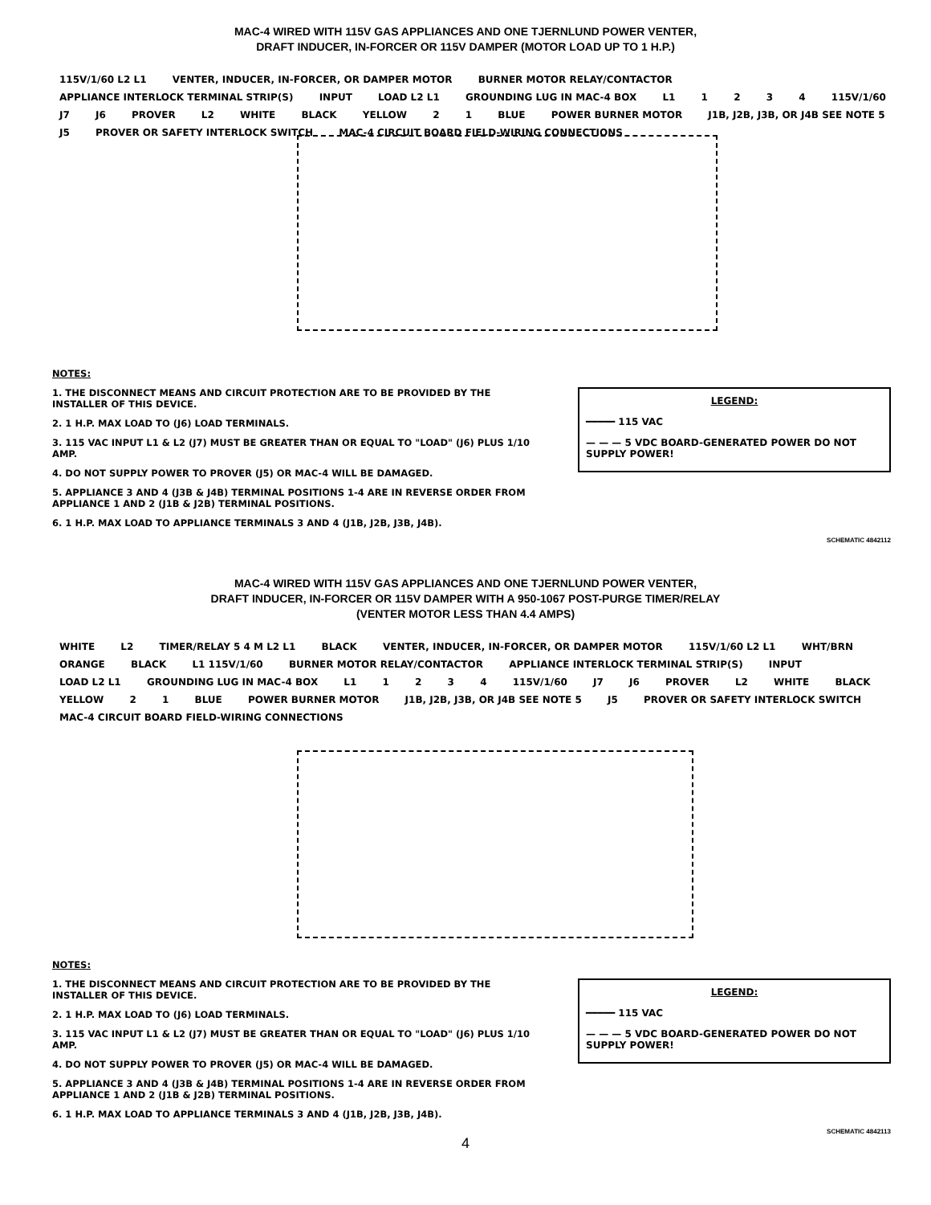MAC-4 WIRED WITH 115V GAS APPLIANCES AND ONE TJERNLUND POWER VENTER,
DRAFT INDUCER, IN-FORCER OR 115V DAMPER (MOTOR LOAD UP TO 1 H.P.)
115V/1/60 L2 L1 VENTER, INDUCER, IN-FORCER, OR DAMPER MOTOR BURNER MOTOR RELAY/CONTACTOR APPLIANCE INTERLOCK TERMINAL STRIP(S) INPUT LOAD L2 L1 GROUNDING LUG IN MAC-4 BOX L1 1 2 3 4 115V/1/60 J7 J6 PROVER L2 WHITE BLACK YELLOW 2 1 BLUE POWER BURNER MOTOR J1B, J2B, J3B, OR J4B SEE NOTE 5 J5 PROVER OR SAFETY INTERLOCK SWITCH MAC-4 CIRCUIT BOARD FIELD-WIRING CONNECTIONS
NOTES:
1. THE DISCONNECT MEANS AND CIRCUIT PROTECTION ARE TO BE PROVIDED BY THE INSTALLER OF THIS DEVICE.
2. 1 H.P. MAX LOAD TO (J6) LOAD TERMINALS.
3. 115 VAC INPUT L1 & L2 (J7) MUST BE GREATER THAN OR EQUAL TO "LOAD" (J6) PLUS 1/10 AMP.
4. DO NOT SUPPLY POWER TO PROVER (J5) OR MAC-4 WILL BE DAMAGED.
5. APPLIANCE 3 AND 4 (J3B & J4B) TERMINAL POSITIONS 1-4 ARE IN REVERSE ORDER FROM APPLIANCE 1 AND 2 (J1B & J2B) TERMINAL POSITIONS.
6. 1 H.P. MAX LOAD TO APPLIANCE TERMINALS 3 AND 4 (J1B, J2B, J3B, J4B).
LEGEND:
━━━━━ 115 VAC
— — — 5 VDC BOARD-GENERATED POWER DO NOT SUPPLY POWER!
SCHEMATIC 4842112
MAC-4 WIRED WITH 115V GAS APPLIANCES AND ONE TJERNLUND POWER VENTER,
DRAFT INDUCER, IN-FORCER OR 115V DAMPER WITH A 950-1067 POST-PURGE TIMER/RELAY
(VENTER MOTOR LESS THAN 4.4 AMPS)
WHITE L2 TIMER/RELAY 5 4 M L2 L1 BLACK VENTER, INDUCER, IN-FORCER, OR DAMPER MOTOR 115V/1/60 L2 L1 WHT/BRN ORANGE BLACK L1 115V/1/60 BURNER MOTOR RELAY/CONTACTOR APPLIANCE INTERLOCK TERMINAL STRIP(S) INPUT LOAD L2 L1 GROUNDING LUG IN MAC-4 BOX L1 1 2 3 4 115V/1/60 J7 J6 PROVER L2 WHITE BLACK YELLOW 2 1 BLUE POWER BURNER MOTOR J1B, J2B, J3B, OR J4B SEE NOTE 5 J5 PROVER OR SAFETY INTERLOCK SWITCH MAC-4 CIRCUIT BOARD FIELD-WIRING CONNECTIONS
NOTES:
1. THE DISCONNECT MEANS AND CIRCUIT PROTECTION ARE TO BE PROVIDED BY THE INSTALLER OF THIS DEVICE.
2. 1 H.P. MAX LOAD TO (J6) LOAD TERMINALS.
3. 115 VAC INPUT L1 & L2 (J7) MUST BE GREATER THAN OR EQUAL TO "LOAD" (J6) PLUS 1/10 AMP.
4. DO NOT SUPPLY POWER TO PROVER (J5) OR MAC-4 WILL BE DAMAGED.
5. APPLIANCE 3 AND 4 (J3B & J4B) TERMINAL POSITIONS 1-4 ARE IN REVERSE ORDER FROM APPLIANCE 1 AND 2 (J1B & J2B) TERMINAL POSITIONS.
6. 1 H.P. MAX LOAD TO APPLIANCE TERMINALS 3 AND 4 (J1B, J2B, J3B, J4B).
LEGEND:
━━━━━ 115 VAC
— — — 5 VDC BOARD-GENERATED POWER DO NOT SUPPLY POWER!
SCHEMATIC 4842113
4